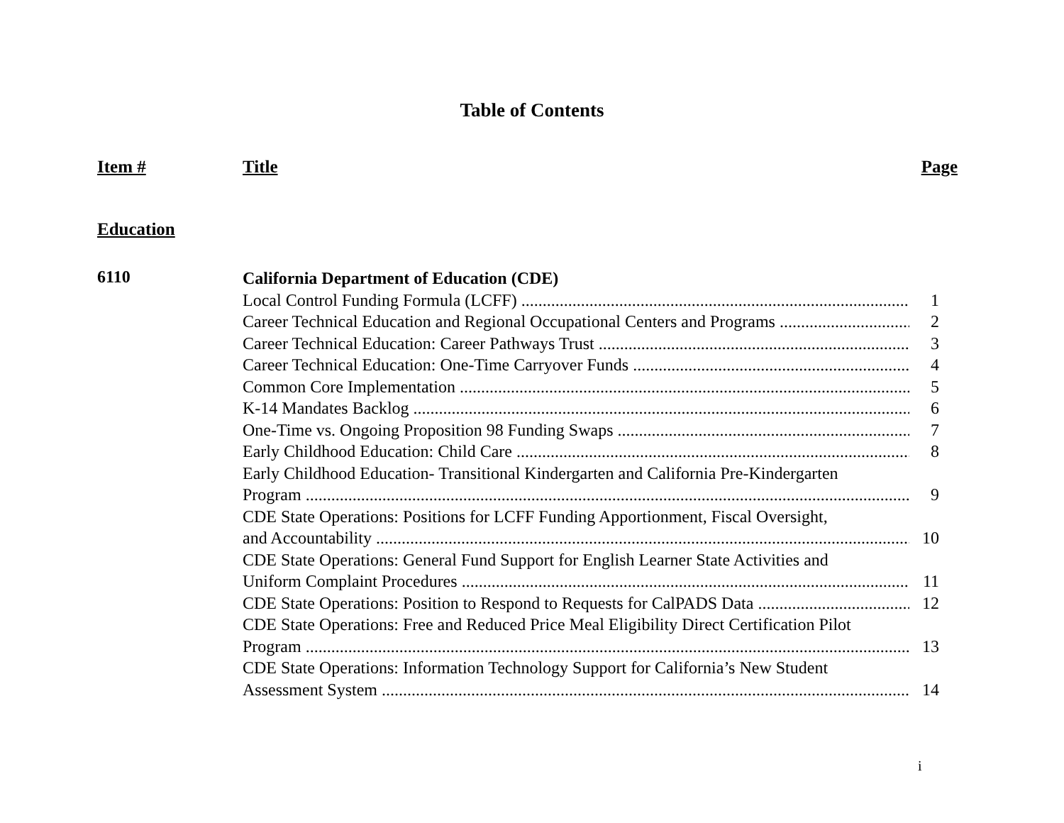Table of Contents
Item # Title Page
Education
6110
California Department of Education (CDE)
Local Control Funding Formula (LCFF) 1
Career Technical Education and Regional Occupational Centers and Programs 2
Career Technical Education: Career Pathways Trust 3
Career Technical Education: One-Time Carryover Funds 4
Common Core Implementation 5
K-14 Mandates Backlog 6
One-Time vs. Ongoing Proposition 98 Funding Swaps 7
Early Childhood Education: Child Care 8
Early Childhood Education- Transitional Kindergarten and California Pre-Kindergarten
Program 9
CDE State Operations: Positions for LCFF Funding Apportionment, Fiscal Oversight,
and Accountability 10
CDE State Operations: General Fund Support for English Learner State Activities and
Uniform Complaint Procedures 11
CDE State Operations: Position to Respond to Requests for CalPADS Data 12
CDE State Operations: Free and Reduced Price Meal Eligibility Direct Certification Pilot
Program 13
CDE State Operations: Information Technology Support for California’s New Student
Assessment System 14
i